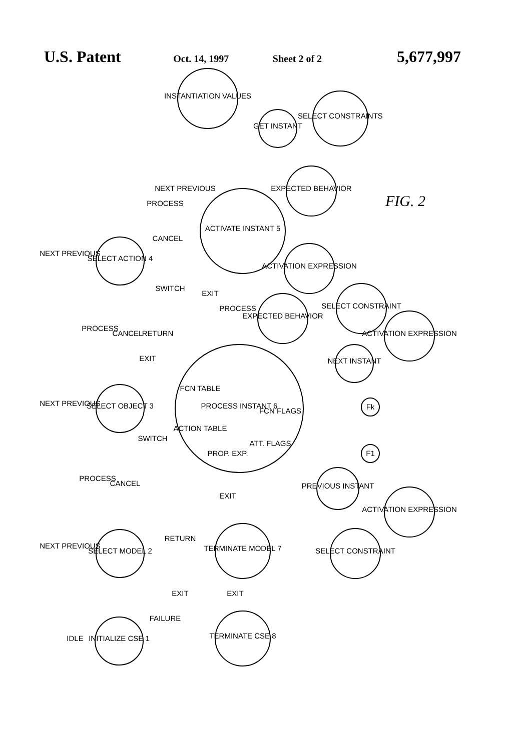U.S. Patent Oct. 14, 1997 Sheet 2 of 2 5,677,997
INSTANTIATION VALUES
SELECT CONSTRAINTS
GET INSTANT
ACTIVATE INSTANT 5
EXPECTED BEHAVIOR
ACTIVATION EXPRESSION
SELECT ACTION 4
SELECT OBJECT 3
SELECT MODEL 2
INITIALIZE CSE 1
PROCESS INSTANT 6
FCN TABLE
ACTION TABLE
PROP. EXP.
ATT. FLAGS
FCN FLAGS
EXPECTED BEHAVIOR
SELECT CONSTRAINT
ACTIVATION EXPRESSION
NEXT INSTANT
Fk
F1
PREVIOUS INSTANT
ACTIVATION EXPRESSION
SELECT CONSTRAINT
TERMINATE MODEL 7
TERMINATE CSE 8
IDLE
NEXT PREVIOUS
NEXT PREVIOUS
NEXT PREVIOUS
NEXT PREVIOUS
PROCESS
CANCEL
SWITCH
EXIT
PROCESS
PROCESS
CANCEL
RETURN
EXIT
SWITCH
PROCESS
CANCEL
EXIT
RETURN
EXIT
EXIT
FAILURE
FIG. 2